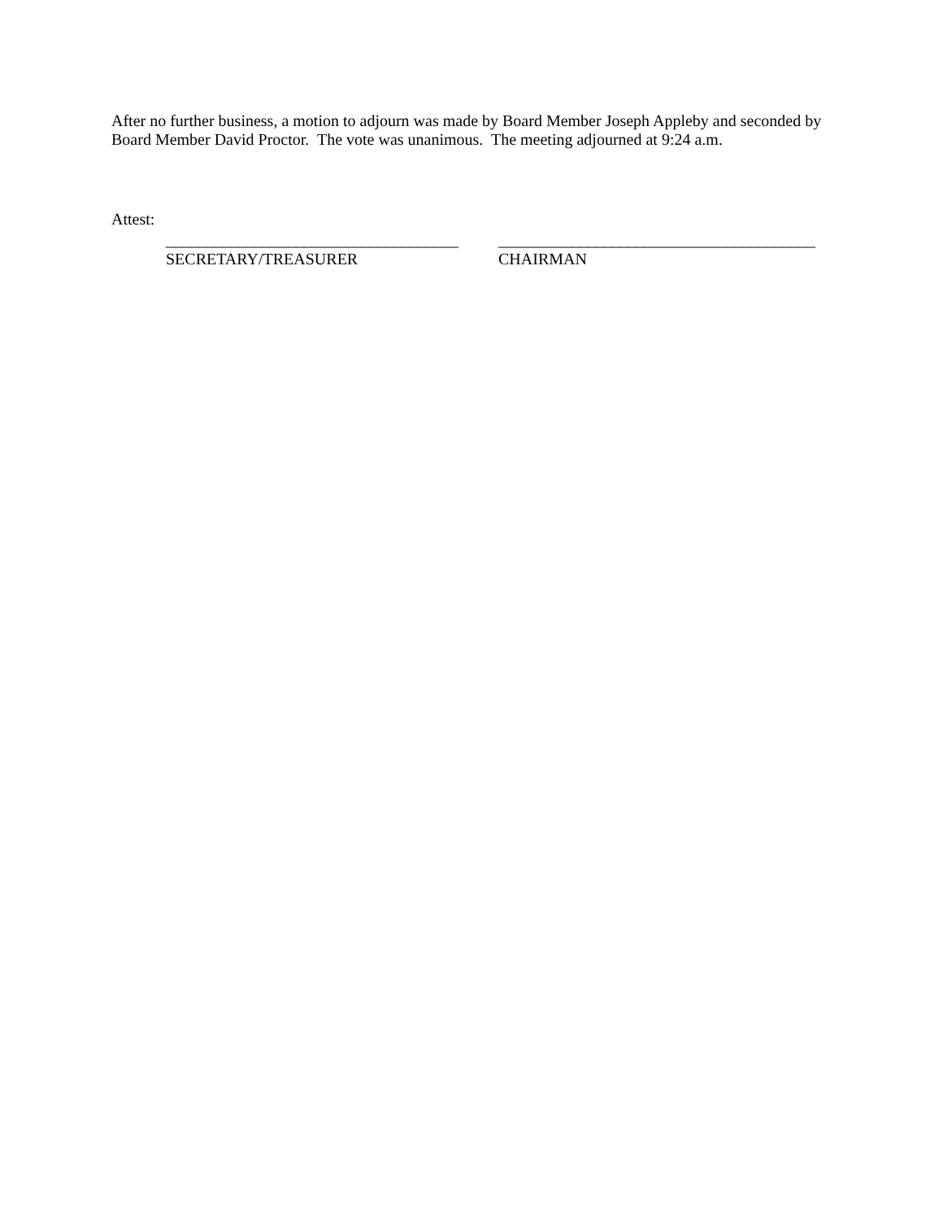After no further business, a motion to adjourn was made by Board Member Joseph Appleby and seconded by Board Member David Proctor. The vote was unanimous. The meeting adjourned at 9:24 a.m.
Attest:
____________________________________
SECRETARY/TREASURER
_______________________________________
CHAIRMAN